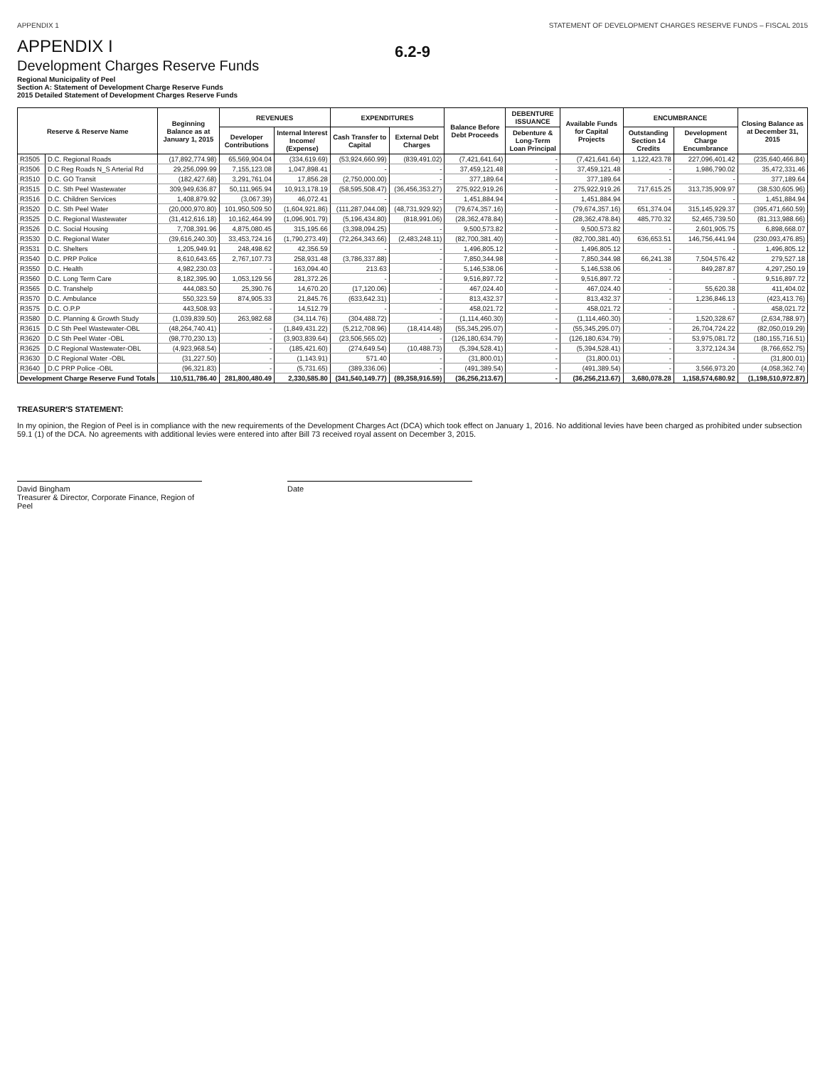APPENDIX 1 STATEMENT OF DEVELOPMENT CHARGES RESERVE FUNDS – FISCAL 2015
APPENDIX I
Development Charges Reserve Funds
6.2-9
Regional Municipality of Peel
Section A: Statement of Development Charge Reserve Funds
2015 Detailed Statement of Development Charges Reserve Funds
| Reserve & Reserve Name | | Beginning Balance as at January 1, 2015 | REVENUES | | EXPENDITURES | | Balance Before Debt Proceeds | DEBENTURE ISSUANCE | Available Funds for Capital Projects | ENCUMBRANCE | | Closing Balance as at December 31, 2015 |
| --- | --- | --- | --- | --- | --- | --- | --- | --- | --- | --- | --- | --- |
| | | | Developer Contributions | Internal Interest Income/ (Expense) | Cash Transfer to Capital | External Debt Charges | | Debenture & Long-Term Loan Principal | | Outstanding Section 14 Credits | Development Charge Encumbrance | |
| R3505 | D.C. Regional Roads | (17,892,774.98) | 65,569,904.04 | (334,619.69) | (53,924,660.99) | (839,491.02) | (7,421,641.64) | - | (7,421,641.64) | 1,122,423.78 | 227,096,401.42 | (235,640,466.84) |
| R3506 | D.C Reg Roads N_S Arterial Rd | 29,256,099.99 | 7,155,123.08 | 1,047,898.41 | - | - | 37,459,121.48 | - | 37,459,121.48 | - | 1,986,790.02 | 35,472,331.46 |
| R3510 | D.C. GO Transit | (182,427.68) | 3,291,761.04 | 17,856.28 | (2,750,000.00) | - | 377,189.64 | - | 377,189.64 | - | - | 377,189.64 |
| R3515 | D.C. Sth Peel Wastewater | 309,949,636.87 | 50,111,965.94 | 10,913,178.19 | (58,595,508.47) | (36,456,353.27) | 275,922,919.26 | - | 275,922,919.26 | 717,615.25 | 313,735,909.97 | (38,530,605.96) |
| R3516 | D.C. Children Services | 1,408,879.92 | (3,067.39) | 46,072.41 | - | - | 1,451,884.94 | - | 1,451,884.94 | - | - | 1,451,884.94 |
| R3520 | D.C. Sth Peel Water | (20,000,970.80) | 101,950,509.50 | (1,604,921.86) | (111,287,044.08) | (48,731,929.92) | (79,674,357.16) | - | (79,674,357.16) | 651,374.04 | 315,145,929.37 | (395,471,660.59) |
| R3525 | D.C. Regional Wastewater | (31,412,616.18) | 10,162,464.99 | (1,096,901.79) | (5,196,434.80) | (818,991.06) | (28,362,478.84) | - | (28,362,478.84) | 485,770.32 | 52,465,739.50 | (81,313,988.66) |
| R3526 | D.C. Social Housing | 7,708,391.96 | 4,875,080.45 | 315,195.66 | (3,398,094.25) | - | 9,500,573.82 | - | 9,500,573.82 | - | 2,601,905.75 | 6,898,668.07 |
| R3530 | D.C. Regional Water | (39,616,240.30) | 33,453,724.16 | (1,790,273.49) | (72,264,343.66) | (2,483,248.11) | (82,700,381.40) | - | (82,700,381.40) | 636,653.51 | 146,756,441.94 | (230,093,476.85) |
| R3531 | D.C. Shelters | 1,205,949.91 | 248,498.62 | 42,356.59 | - | - | 1,496,805.12 | - | 1,496,805.12 | - | - | 1,496,805.12 |
| R3540 | D.C. PRP Police | 8,610,643.65 | 2,767,107.73 | 258,931.48 | (3,786,337.88) | - | 7,850,344.98 | - | 7,850,344.98 | 66,241.38 | 7,504,576.42 | 279,527.18 |
| R3550 | D.C. Health | 4,982,230.03 | - | 163,094.40 | 213.63 | - | 5,146,538.06 | - | 5,146,538.06 | - | 849,287.87 | 4,297,250.19 |
| R3560 | D.C. Long Term Care | 8,182,395.90 | 1,053,129.56 | 281,372.26 | - | - | 9,516,897.72 | - | 9,516,897.72 | - | - | 9,516,897.72 |
| R3565 | D.C. Transhelp | 444,083.50 | 25,390.76 | 14,670.20 | (17,120.06) | - | 467,024.40 | - | 467,024.40 | - | 55,620.38 | 411,404.02 |
| R3570 | D.C. Ambulance | 550,323.59 | 874,905.33 | 21,845.76 | (633,642.31) | - | 813,432.37 | - | 813,432.37 | - | 1,236,846.13 | (423,413.76) |
| R3575 | D.C. O.P.P | 443,508.93 | - | 14,512.79 | - | - | 458,021.72 | - | 458,021.72 | - | - | 458,021.72 |
| R3580 | D.C. Planning & Growth Study | (1,039,839.50) | 263,982.68 | (34,114.76) | (304,488.72) | - | (1,114,460.30) | - | (1,114,460.30) | - | 1,520,328.67 | (2,634,788.97) |
| R3615 | D.C Sth Peel Wastewater-OBL | (48,264,740.41) | - | (1,849,431.22) | (5,212,708.96) | (18,414.48) | (55,345,295.07) | - | (55,345,295.07) | - | 26,704,724.22 | (82,050,019.29) |
| R3620 | D.C Sth Peel Water -OBL | (98,770,230.13) | - | (3,903,839.64) | (23,506,565.02) | - | (126,180,634.79) | - | (126,180,634.79) | - | 53,975,081.72 | (180,155,716.51) |
| R3625 | D.C Regional Wastewater-OBL | (4,923,968.54) | - | (185,421.60) | (274,649.54) | (10,488.73) | (5,394,528.41) | - | (5,394,528.41) | - | 3,372,124.34 | (8,766,652.75) |
| R3630 | D.C Regional Water -OBL | (31,227.50) | - | (1,143.91) | 571.40 | - | (31,800.01) | - | (31,800.01) | - | - | (31,800.01) |
| R3640 | D.C PRP Police -OBL | (96,321.83) | - | (5,731.65) | (389,336.06) | - | (491,389.54) | - | (491,389.54) | - | 3,566,973.20 | (4,058,362.74) |
| Development Charge Reserve Fund Totals | | 110,511,786.40 | 281,800,480.49 | 2,330,585.80 | (341,540,149.77) | (89,358,916.59) | (36,256,213.67) | - | (36,256,213.67) | 3,680,078.28 | 1,158,574,680.92 | (1,198,510,972.87) |
TREASURER'S STATEMENT:
In my opinion, the Region of Peel is in compliance with the new requirements of the Development Charges Act (DCA) which took effect on January 1, 2016. No additional levies have been charged as prohibited under subsection 59.1 (1) of the DCA. No agreements with additional levies were entered into after Bill 73 received royal assent on December 3, 2015.
David Bingham
Treasurer & Director, Corporate Finance, Region of Peel
Date